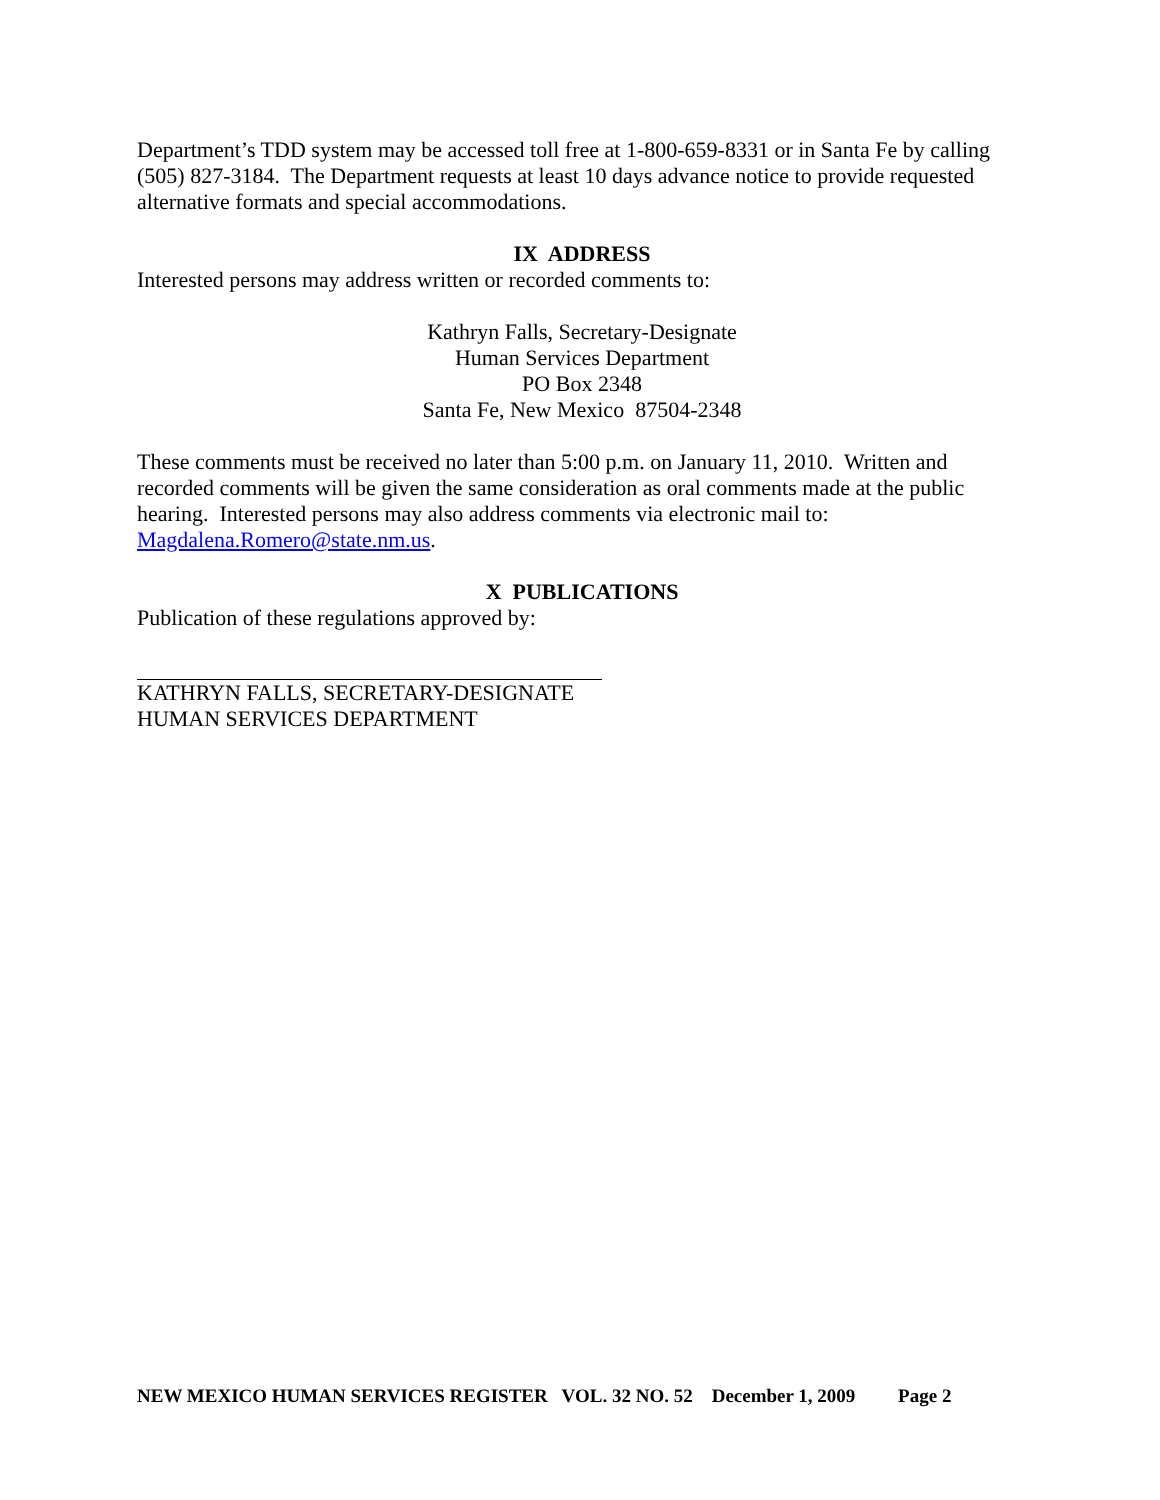Department’s TDD system may be accessed toll free at 1-800-659-8331 or in Santa Fe by calling (505) 827-3184. The Department requests at least 10 days advance notice to provide requested alternative formats and special accommodations.
IX ADDRESS
Interested persons may address written or recorded comments to:
Kathryn Falls, Secretary-Designate
Human Services Department
PO Box 2348
Santa Fe, New Mexico 87504-2348
These comments must be received no later than 5:00 p.m. on January 11, 2010. Written and recorded comments will be given the same consideration as oral comments made at the public hearing. Interested persons may also address comments via electronic mail to: Magdalena.Romero@state.nm.us.
X PUBLICATIONS
Publication of these regulations approved by:
KATHRYN FALLS, SECRETARY-DESIGNATE
HUMAN SERVICES DEPARTMENT
NEW MEXICO HUMAN SERVICES REGISTER VOL. 32 NO. 52 December 1, 2009 Page 2